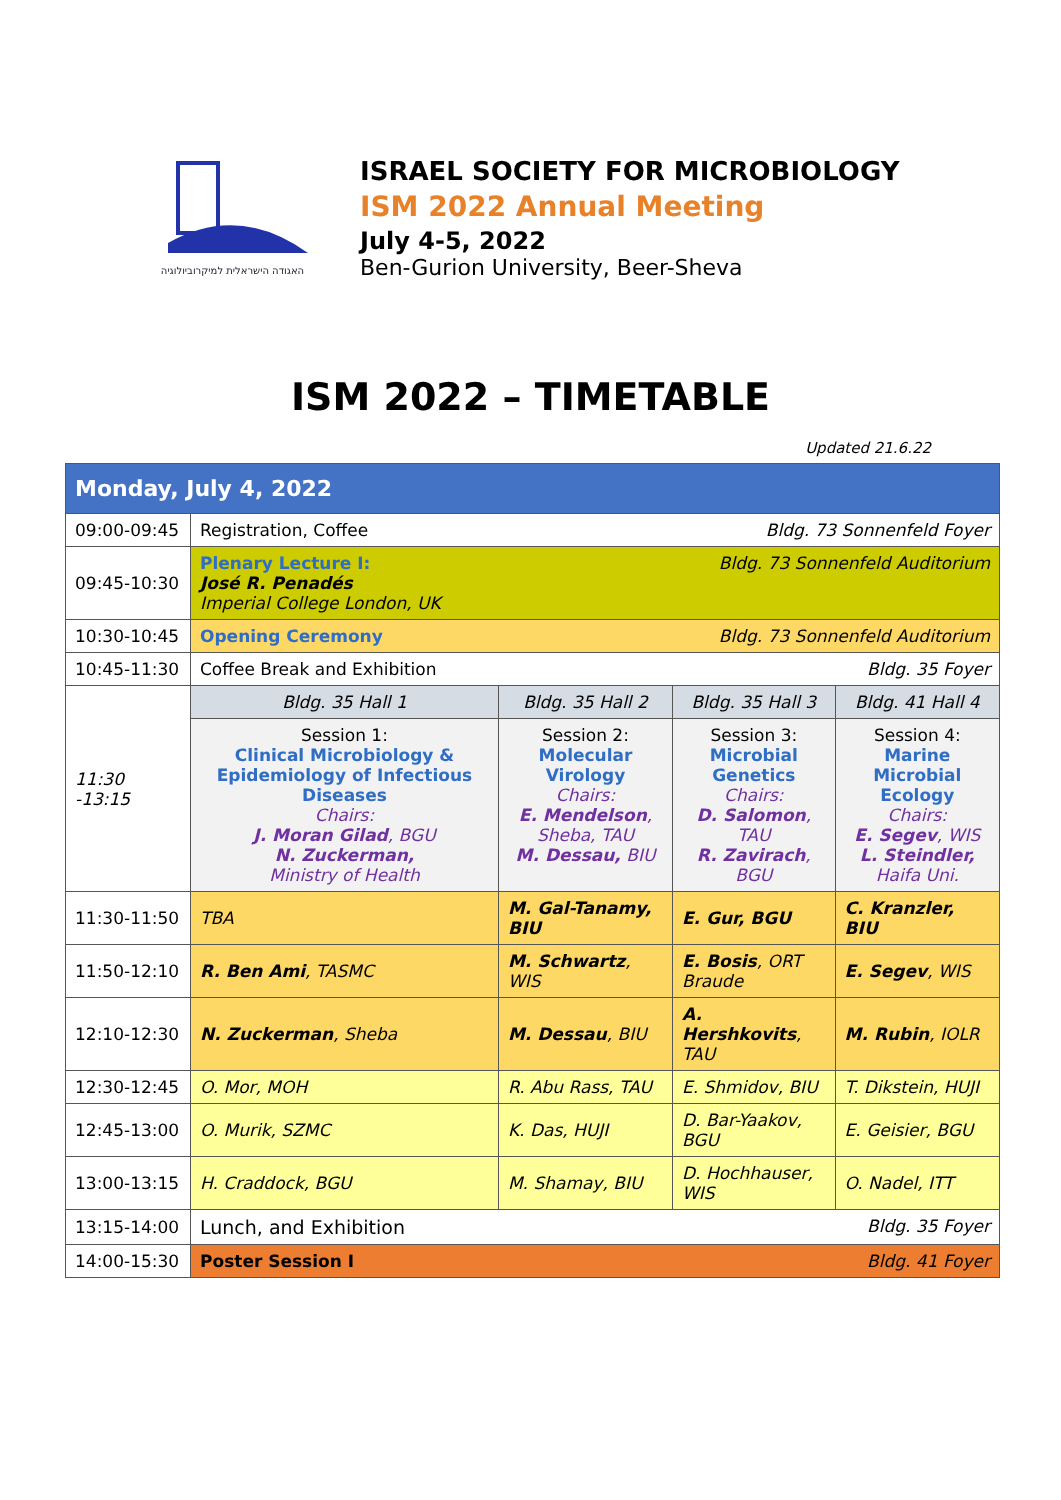האגודה הישראלית למיקרוביולוגיה
ISRAEL SOCIETY FOR MICROBIOLOGY
ISM 2022 Annual Meeting
July 4-5, 2022
Ben-Gurion University, Beer-Sheva
ISM 2022 – TIMETABLE
Updated 21.6.22
| Monday, July 4, 2022 | | | | |
| 09:00-09:45 | Registration, Coffee Bldg. 73 Sonnenfeld Foyer | | | |
| 09:45-10:30 | Bldg. 73 Sonnenfeld Auditorium Plenary Lecture I: José R. Penadés Imperial College London, UK | | | |
| 10:30-10:45 | Opening Ceremony Bldg. 73 Sonnenfeld Auditorium | | | |
| 10:45-11:30 | Coffee Break and Exhibition Bldg. 35 Foyer | | | |
| 11:30 -13:15 | Bldg. 35 Hall 1 | Bldg. 35 Hall 2 | Bldg. 35 Hall 3 | Bldg. 41 Hall 4 |
| | Session 1: Clinical Microbiology & Epidemiology of Infectious Diseases Chairs: J. Moran Gilad , BGU N. Zuckerman, Ministry of Health | Session 2: Molecular Virology Chairs: E. Mendelson , Sheba, TAU M. Dessau, BIU | Session 3: Microbial Genetics Chairs: D. Salomon , TAU R. Zavirach , BGU | Session 4: Marine Microbial Ecology Chairs: E. Segev , WIS L. Steindler, Haifa Uni. |
| 11:30-11:50 | TBA | M. Gal-Tanamy, BIU | E. Gur, BGU | C. Kranzler, BIU |
| 11:50-12:10 | R. Ben Ami , TASMC | M. Schwartz , WIS | E. Bosis , ORT Braude | E. Segev , WIS |
| 12:10-12:30 | N. Zuckerman , Sheba | M. Dessau , BIU | A. Hershkovits , TAU | M. Rubin , IOLR |
| 12:30-12:45 | O. Mor, MOH | R. Abu Rass, TAU | E. Shmidov, BIU | T. Dikstein, HUJI |
| 12:45-13:00 | O. Murik, SZMC | K. Das, HUJI | D. Bar-Yaakov, BGU | E. Geisier, BGU |
| 13:00-13:15 | H. Craddock, BGU | M. Shamay, BIU | D. Hochhauser, WIS | O. Nadel, ITT |
| 13:15-14:00 | Lunch, and Exhibition Bldg. 35 Foyer | | | |
| 14:00-15:30 | Poster Session I Bldg. 41 Foyer | | | |